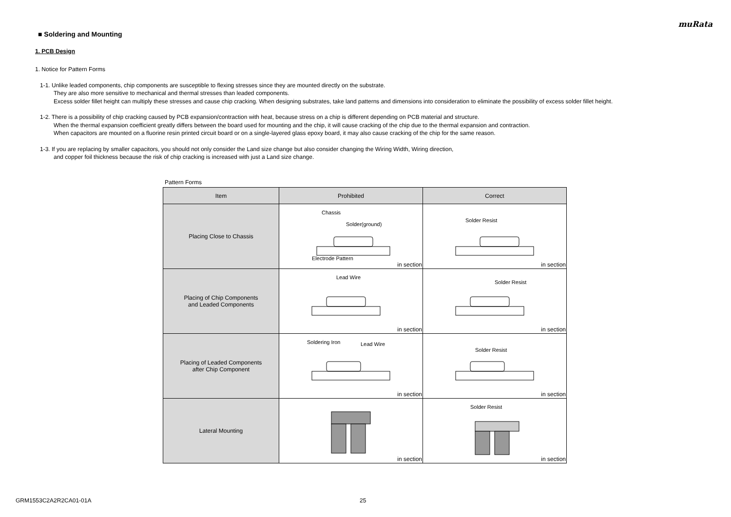muRata
■ Soldering and Mounting
1. PCB Design
1. Notice for Pattern Forms
1-1. Unlike leaded components, chip components are susceptible to flexing stresses since they are mounted directly on the substrate.
They are also more sensitive to mechanical and thermal stresses than leaded components.
Excess solder fillet height can multiply these stresses and cause chip cracking. When designing substrates, take land patterns and dimensions into consideration to eliminate the possibility of excess solder fillet height.
1-2. There is a possibility of chip cracking caused by PCB expansion/contraction with heat, because stress on a chip is different depending on PCB material and structure.
When the thermal expansion coefficient greatly differs between the board used for mounting and the chip, it will cause cracking of the chip due to the thermal expansion and contraction.
When capacitors are mounted on a fluorine resin printed circuit board or on a single-layered glass epoxy board, it may also cause cracking of the chip for the same reason.
1-3. If you are replacing by smaller capacitors, you should not only consider the Land size change but also consider changing the Wiring Width, Wiring direction,
and copper foil thickness because the risk of chip cracking is increased with just a Land size change.
Pattern Forms
| Item | Prohibited | Correct |
| --- | --- | --- |
| Placing Close to Chassis | Chassis Solder(ground) Electrode Pattern in section | Solder Resist in section |
| Placing of Chip Components and Leaded Components | Lead Wire in section | Solder Resist in section |
| Placing of Leaded Components after Chip Component | Soldering Iron Lead Wire in section | Solder Resist in section |
| Lateral Mounting | in section | Solder Resist in section |
GRM1553C2A2R2CA01-01A 25